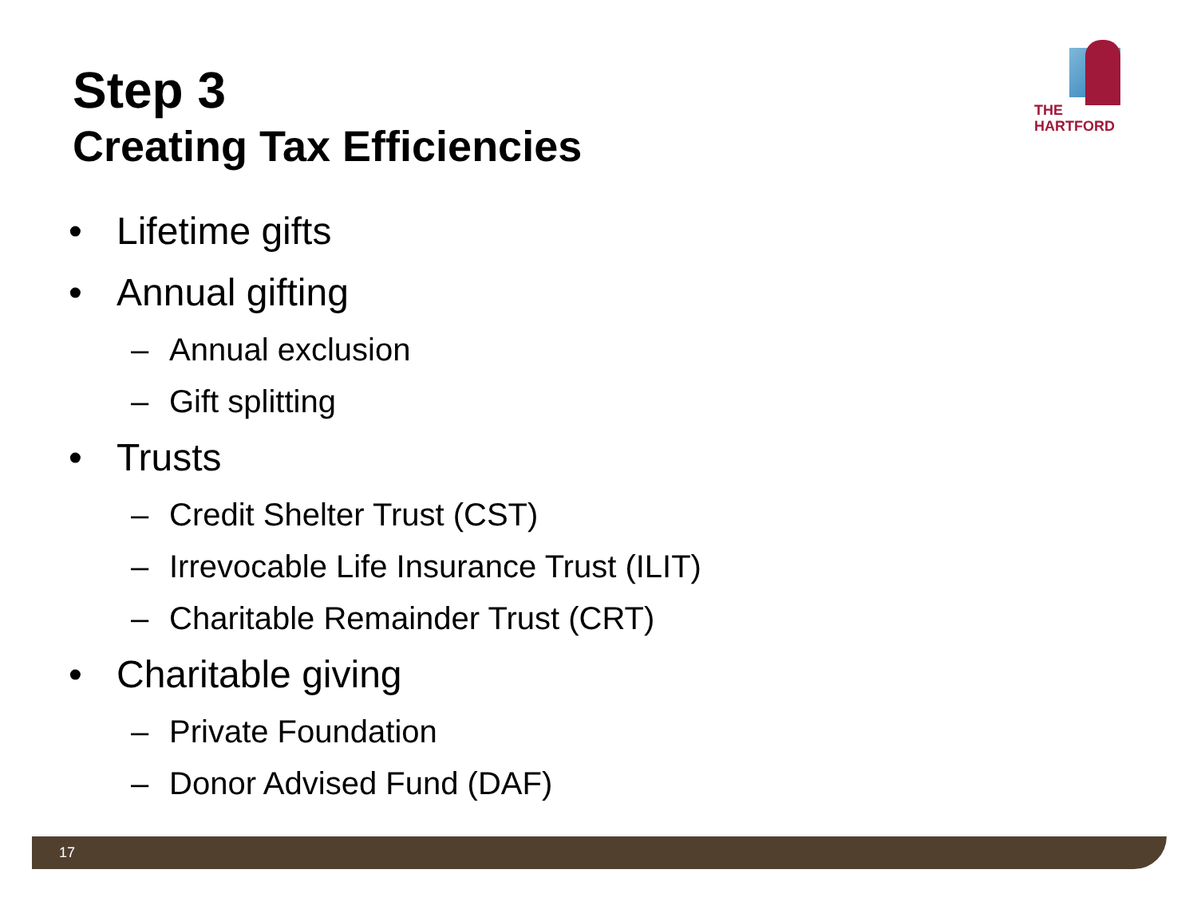Step 3
Creating Tax Efficiencies
THE
HARTFORD
• Lifetime gifts
• Annual gifting
– Annual exclusion
– Gift splitting
• Trusts
– Credit Shelter Trust (CST)
– Irrevocable Life Insurance Trust (ILIT)
– Charitable Remainder Trust (CRT)
• Charitable giving
– Private Foundation
– Donor Advised Fund (DAF)
17